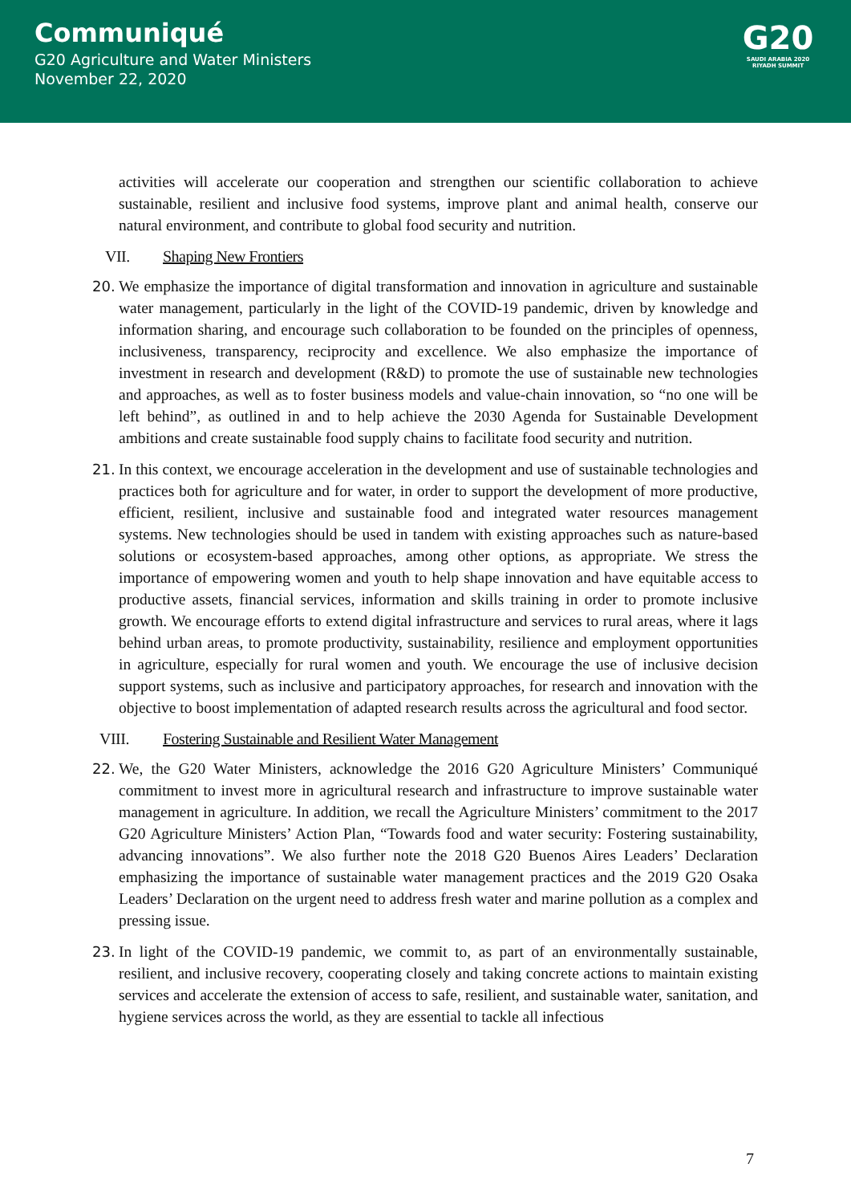Communiqué
G20 Agriculture and Water Ministers
November 22, 2020
G20
SAUDI ARABIA 2020
RIYADH SUMMIT
activities will accelerate our cooperation and strengthen our scientific collaboration to achieve sustainable, resilient and inclusive food systems, improve plant and animal health, conserve our natural environment, and contribute to global food security and nutrition.
VII. Shaping New Frontiers
20. We emphasize the importance of digital transformation and innovation in agriculture and sustainable water management, particularly in the light of the COVID-19 pandemic, driven by knowledge and information sharing, and encourage such collaboration to be founded on the principles of openness, inclusiveness, transparency, reciprocity and excellence. We also emphasize the importance of investment in research and development (R&D) to promote the use of sustainable new technologies and approaches, as well as to foster business models and value-chain innovation, so “no one will be left behind”, as outlined in and to help achieve the 2030 Agenda for Sustainable Development ambitions and create sustainable food supply chains to facilitate food security and nutrition.
21. In this context, we encourage acceleration in the development and use of sustainable technologies and practices both for agriculture and for water, in order to support the development of more productive, efficient, resilient, inclusive and sustainable food and integrated water resources management systems. New technologies should be used in tandem with existing approaches such as nature-based solutions or ecosystem-based approaches, among other options, as appropriate. We stress the importance of empowering women and youth to help shape innovation and have equitable access to productive assets, financial services, information and skills training in order to promote inclusive growth. We encourage efforts to extend digital infrastructure and services to rural areas, where it lags behind urban areas, to promote productivity, sustainability, resilience and employment opportunities in agriculture, especially for rural women and youth. We encourage the use of inclusive decision support systems, such as inclusive and participatory approaches, for research and innovation with the objective to boost implementation of adapted research results across the agricultural and food sector.
VIII. Fostering Sustainable and Resilient Water Management
22. We, the G20 Water Ministers, acknowledge the 2016 G20 Agriculture Ministers’ Communiqué commitment to invest more in agricultural research and infrastructure to improve sustainable water management in agriculture. In addition, we recall the Agriculture Ministers’ commitment to the 2017 G20 Agriculture Ministers’ Action Plan, “Towards food and water security: Fostering sustainability, advancing innovations”. We also further note the 2018 G20 Buenos Aires Leaders’ Declaration emphasizing the importance of sustainable water management practices and the 2019 G20 Osaka Leaders’ Declaration on the urgent need to address fresh water and marine pollution as a complex and pressing issue.
23. In light of the COVID-19 pandemic, we commit to, as part of an environmentally sustainable, resilient, and inclusive recovery, cooperating closely and taking concrete actions to maintain existing services and accelerate the extension of access to safe, resilient, and sustainable water, sanitation, and hygiene services across the world, as they are essential to tackle all infectious
7